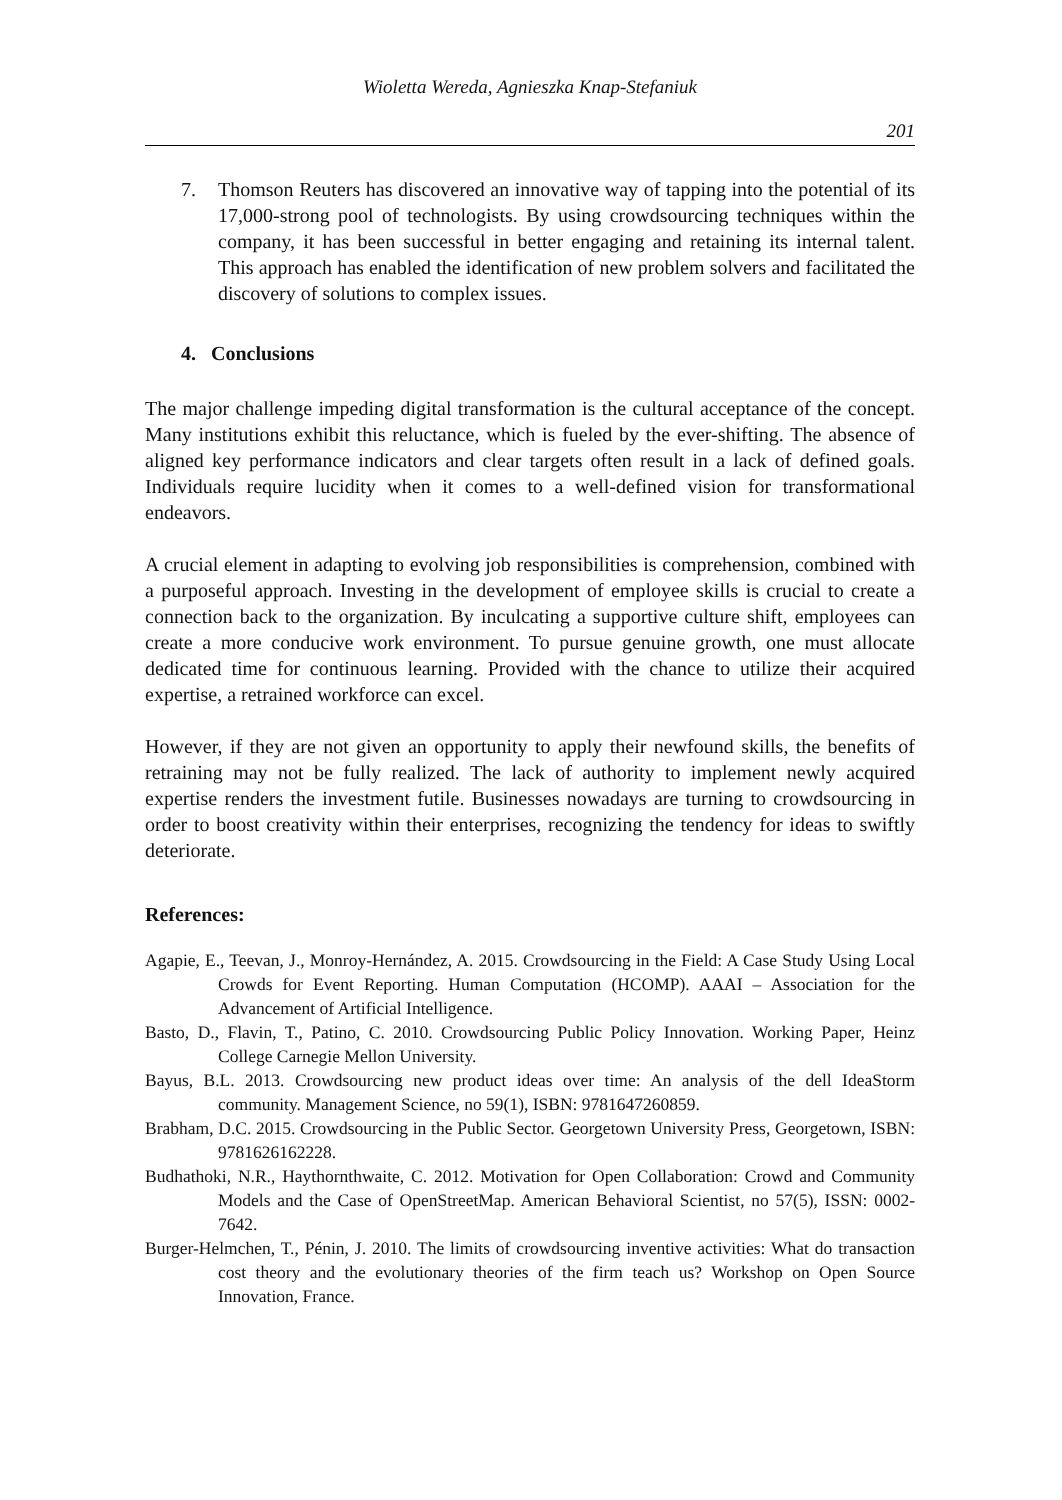Wioletta Wereda, Agnieszka Knap-Stefaniuk
201
7. Thomson Reuters has discovered an innovative way of tapping into the potential of its 17,000-strong pool of technologists. By using crowdsourcing techniques within the company, it has been successful in better engaging and retaining its internal talent. This approach has enabled the identification of new problem solvers and facilitated the discovery of solutions to complex issues.
4. Conclusions
The major challenge impeding digital transformation is the cultural acceptance of the concept. Many institutions exhibit this reluctance, which is fueled by the ever-shifting. The absence of aligned key performance indicators and clear targets often result in a lack of defined goals. Individuals require lucidity when it comes to a well-defined vision for transformational endeavors.
A crucial element in adapting to evolving job responsibilities is comprehension, combined with a purposeful approach. Investing in the development of employee skills is crucial to create a connection back to the organization. By inculcating a supportive culture shift, employees can create a more conducive work environment. To pursue genuine growth, one must allocate dedicated time for continuous learning. Provided with the chance to utilize their acquired expertise, a retrained workforce can excel.
However, if they are not given an opportunity to apply their newfound skills, the benefits of retraining may not be fully realized. The lack of authority to implement newly acquired expertise renders the investment futile. Businesses nowadays are turning to crowdsourcing in order to boost creativity within their enterprises, recognizing the tendency for ideas to swiftly deteriorate.
References:
Agapie, E., Teevan, J., Monroy-Hernández, A. 2015. Crowdsourcing in the Field: A Case Study Using Local Crowds for Event Reporting. Human Computation (HCOMP). AAAI – Association for the Advancement of Artificial Intelligence.
Basto, D., Flavin, T., Patino, C. 2010. Crowdsourcing Public Policy Innovation. Working Paper, Heinz College Carnegie Mellon University.
Bayus, B.L. 2013. Crowdsourcing new product ideas over time: An analysis of the dell IdeaStorm community. Management Science, no 59(1), ISBN: 9781647260859.
Brabham, D.C. 2015. Crowdsourcing in the Public Sector. Georgetown University Press, Georgetown, ISBN: 9781626162228.
Budhathoki, N.R., Haythornthwaite, C. 2012. Motivation for Open Collaboration: Crowd and Community Models and the Case of OpenStreetMap. American Behavioral Scientist, no 57(5), ISSN: 0002-7642.
Burger-Helmchen, T., Pénin, J. 2010. The limits of crowdsourcing inventive activities: What do transaction cost theory and the evolutionary theories of the firm teach us? Workshop on Open Source Innovation, France.